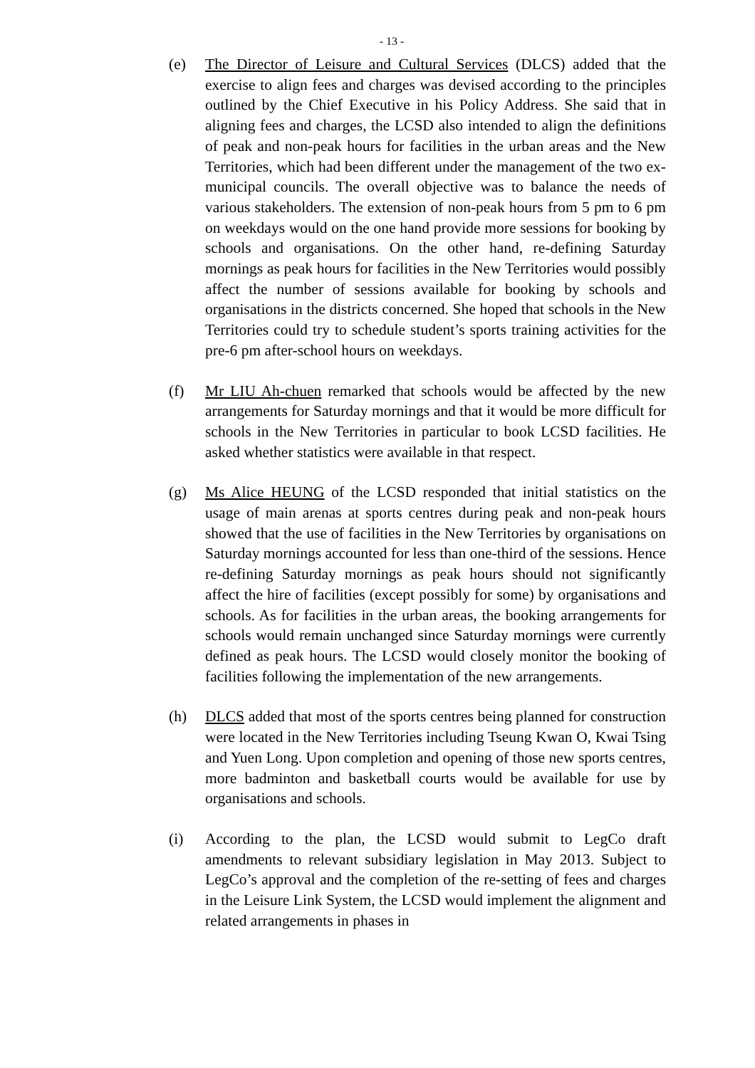- 13 -
(e) The Director of Leisure and Cultural Services (DLCS) added that the exercise to align fees and charges was devised according to the principles outlined by the Chief Executive in his Policy Address. She said that in aligning fees and charges, the LCSD also intended to align the definitions of peak and non-peak hours for facilities in the urban areas and the New Territories, which had been different under the management of the two ex-municipal councils. The overall objective was to balance the needs of various stakeholders. The extension of non-peak hours from 5 pm to 6 pm on weekdays would on the one hand provide more sessions for booking by schools and organisations. On the other hand, re-defining Saturday mornings as peak hours for facilities in the New Territories would possibly affect the number of sessions available for booking by schools and organisations in the districts concerned. She hoped that schools in the New Territories could try to schedule student’s sports training activities for the pre-6 pm after-school hours on weekdays.
(f) Mr LIU Ah-chuen remarked that schools would be affected by the new arrangements for Saturday mornings and that it would be more difficult for schools in the New Territories in particular to book LCSD facilities. He asked whether statistics were available in that respect.
(g) Ms Alice HEUNG of the LCSD responded that initial statistics on the usage of main arenas at sports centres during peak and non-peak hours showed that the use of facilities in the New Territories by organisations on Saturday mornings accounted for less than one-third of the sessions. Hence re-defining Saturday mornings as peak hours should not significantly affect the hire of facilities (except possibly for some) by organisations and schools. As for facilities in the urban areas, the booking arrangements for schools would remain unchanged since Saturday mornings were currently defined as peak hours. The LCSD would closely monitor the booking of facilities following the implementation of the new arrangements.
(h) DLCS added that most of the sports centres being planned for construction were located in the New Territories including Tseung Kwan O, Kwai Tsing and Yuen Long. Upon completion and opening of those new sports centres, more badminton and basketball courts would be available for use by organisations and schools.
(i) According to the plan, the LCSD would submit to LegCo draft amendments to relevant subsidiary legislation in May 2013. Subject to LegCo’s approval and the completion of the re-setting of fees and charges in the Leisure Link System, the LCSD would implement the alignment and related arrangements in phases in